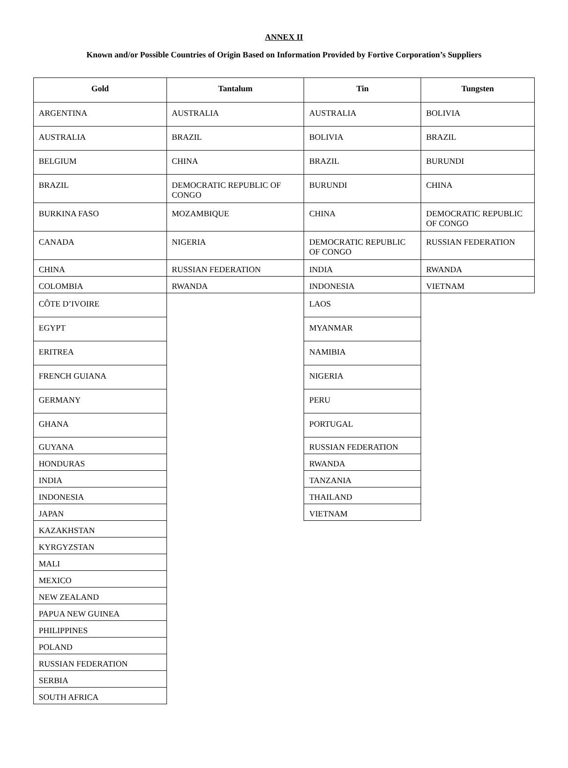ANNEX II
Known and/or Possible Countries of Origin Based on Information Provided by Fortive Corporation’s Suppliers
| Gold | Tantalum | Tin | Tungsten |
| --- | --- | --- | --- |
| ARGENTINA | AUSTRALIA | AUSTRALIA | BOLIVIA |
| AUSTRALIA | BRAZIL | BOLIVIA | BRAZIL |
| BELGIUM | CHINA | BRAZIL | BURUNDI |
| BRAZIL | DEMOCRATIC REPUBLIC OF CONGO | BURUNDI | CHINA |
| BURKINA FASO | MOZAMBIQUE | CHINA | DEMOCRATIC REPUBLIC OF CONGO |
| CANADA | NIGERIA | DEMOCRATIC REPUBLIC OF CONGO | RUSSIAN FEDERATION |
| CHINA | RUSSIAN FEDERATION | INDIA | RWANDA |
| COLOMBIA | RWANDA | INDONESIA | VIETNAM |
| CÔTE D’IVOIRE | | LAOS | |
| EGYPT | | MYANMAR | |
| ERITREA | | NAMIBIA | |
| FRENCH GUIANA | | NIGERIA | |
| GERMANY | | PERU | |
| GHANA | | PORTUGAL | |
| GUYANA | | RUSSIAN FEDERATION | |
| HONDURAS | | RWANDA | |
| INDIA | | TANZANIA | |
| INDONESIA | | THAILAND | |
| JAPAN | | VIETNAM | |
| KAZAKHSTAN | | | |
| KYRGYZSTAN | | | |
| MALI | | | |
| MEXICO | | | |
| NEW ZEALAND | | | |
| PAPUA NEW GUINEA | | | |
| PHILIPPINES | | | |
| POLAND | | | |
| RUSSIAN FEDERATION | | | |
| SERBIA | | | |
| SOUTH AFRICA | | | |